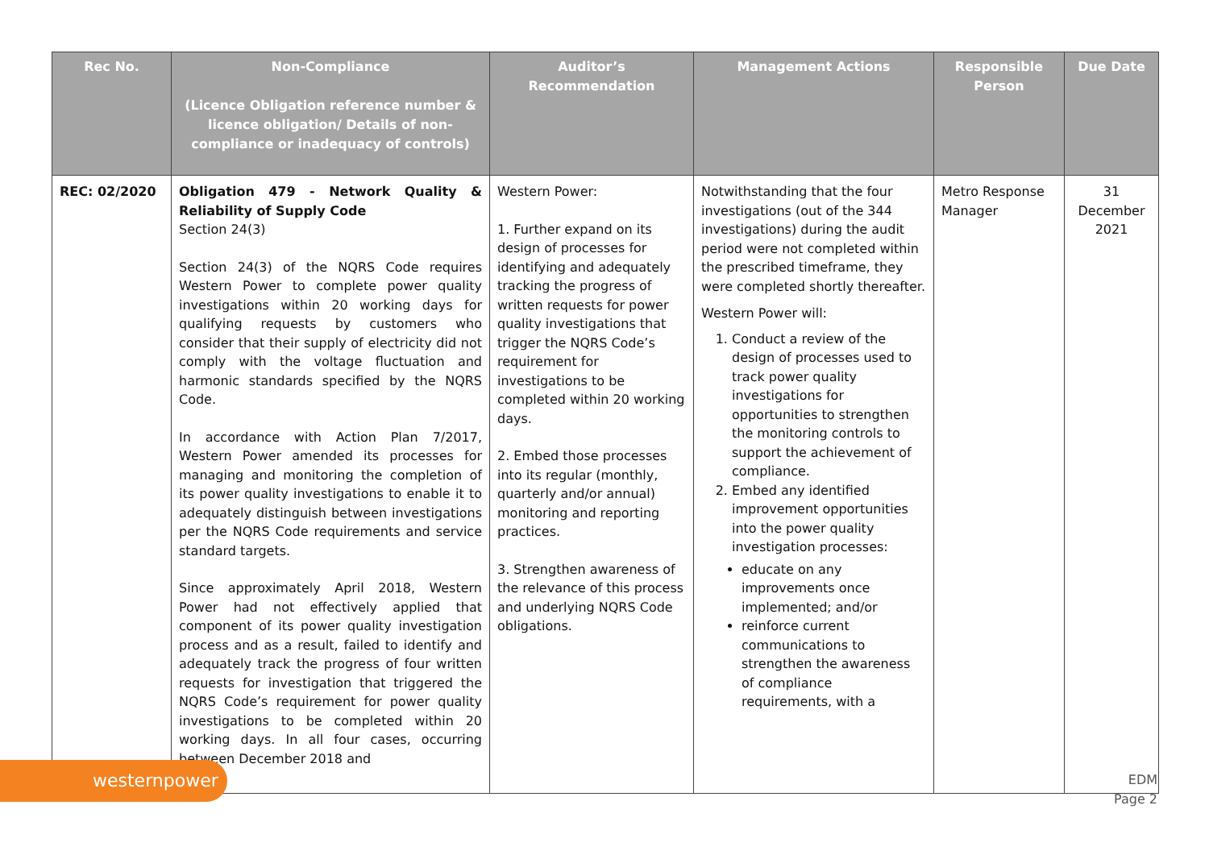| Rec No. | Non-Compliance (Licence Obligation reference number & licence obligation/ Details of non-compliance or inadequacy of controls) | Auditor’s Recommendation | Management Actions | Responsible Person | Due Date |
| --- | --- | --- | --- | --- | --- |
| REC: 02/2020 | Obligation 479 - Network Quality & Reliability of Supply Code Section 24(3) Section 24(3) of the NQRS Code requires Western Power to complete power quality investigations within 20 working days for qualifying requests by customers who consider that their supply of electricity did not comply with the voltage fluctuation and harmonic standards specified by the NQRS Code. In accordance with Action Plan 7/2017, Western Power amended its processes for managing and monitoring the completion of its power quality investigations to enable it to adequately distinguish between investigations per the NQRS Code requirements and service standard targets. Since approximately April 2018, Western Power had not effectively applied that component of its power quality investigation process and as a result, failed to identify and adequately track the progress of four written requests for investigation that triggered the NQRS Code’s requirement for power quality investigations to be completed within 20 working days. In all four cases, occurring between December 2018 and | Western Power: 1. Further expand on its design of processes for identifying and adequately tracking the progress of written requests for power quality investigations that trigger the NQRS Code’s requirement for investigations to be completed within 20 working days. 2. Embed those processes into its regular (monthly, quarterly and/or annual) monitoring and reporting practices. 3. Strengthen awareness of the relevance of this process and underlying NQRS Code obligations. | Notwithstanding that the four investigations (out of the 344 investigations) during the audit period were not completed within the prescribed timeframe, they were completed shortly thereafter. Western Power will: 1. Conduct a review of the design of processes used to track power quality investigations for opportunities to strengthen the monitoring controls to support the achievement of compliance. 2. Embed any identified improvement opportunities into the power quality investigation processes: educate on any improvements once implemented; and/or reinforce current communications to strengthen the awareness of compliance requirements, with a | Metro Response Manager | 31 December 2021 |
westernpower
EDM
Page 2